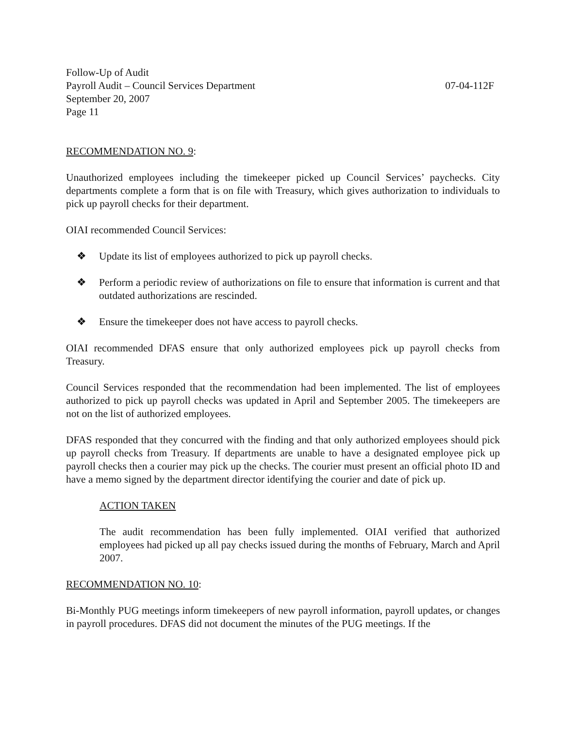Follow-Up of Audit
Payroll Audit – Council Services Department 07-04-112F
September 20, 2007
Page 11
RECOMMENDATION NO. 9:
Unauthorized employees including the timekeeper picked up Council Services’ paychecks. City departments complete a form that is on file with Treasury, which gives authorization to individuals to pick up payroll checks for their department.
OIAI recommended Council Services:
❖ Update its list of employees authorized to pick up payroll checks.
❖ Perform a periodic review of authorizations on file to ensure that information is current and that outdated authorizations are rescinded.
❖ Ensure the timekeeper does not have access to payroll checks.
OIAI recommended DFAS ensure that only authorized employees pick up payroll checks from Treasury.
Council Services responded that the recommendation had been implemented. The list of employees authorized to pick up payroll checks was updated in April and September 2005. The timekeepers are not on the list of authorized employees.
DFAS responded that they concurred with the finding and that only authorized employees should pick up payroll checks from Treasury. If departments are unable to have a designated employee pick up payroll checks then a courier may pick up the checks. The courier must present an official photo ID and have a memo signed by the department director identifying the courier and date of pick up.
ACTION TAKEN
The audit recommendation has been fully implemented. OIAI verified that authorized employees had picked up all pay checks issued during the months of February, March and April 2007.
RECOMMENDATION NO. 10:
Bi-Monthly PUG meetings inform timekeepers of new payroll information, payroll updates, or changes in payroll procedures. DFAS did not document the minutes of the PUG meetings. If the